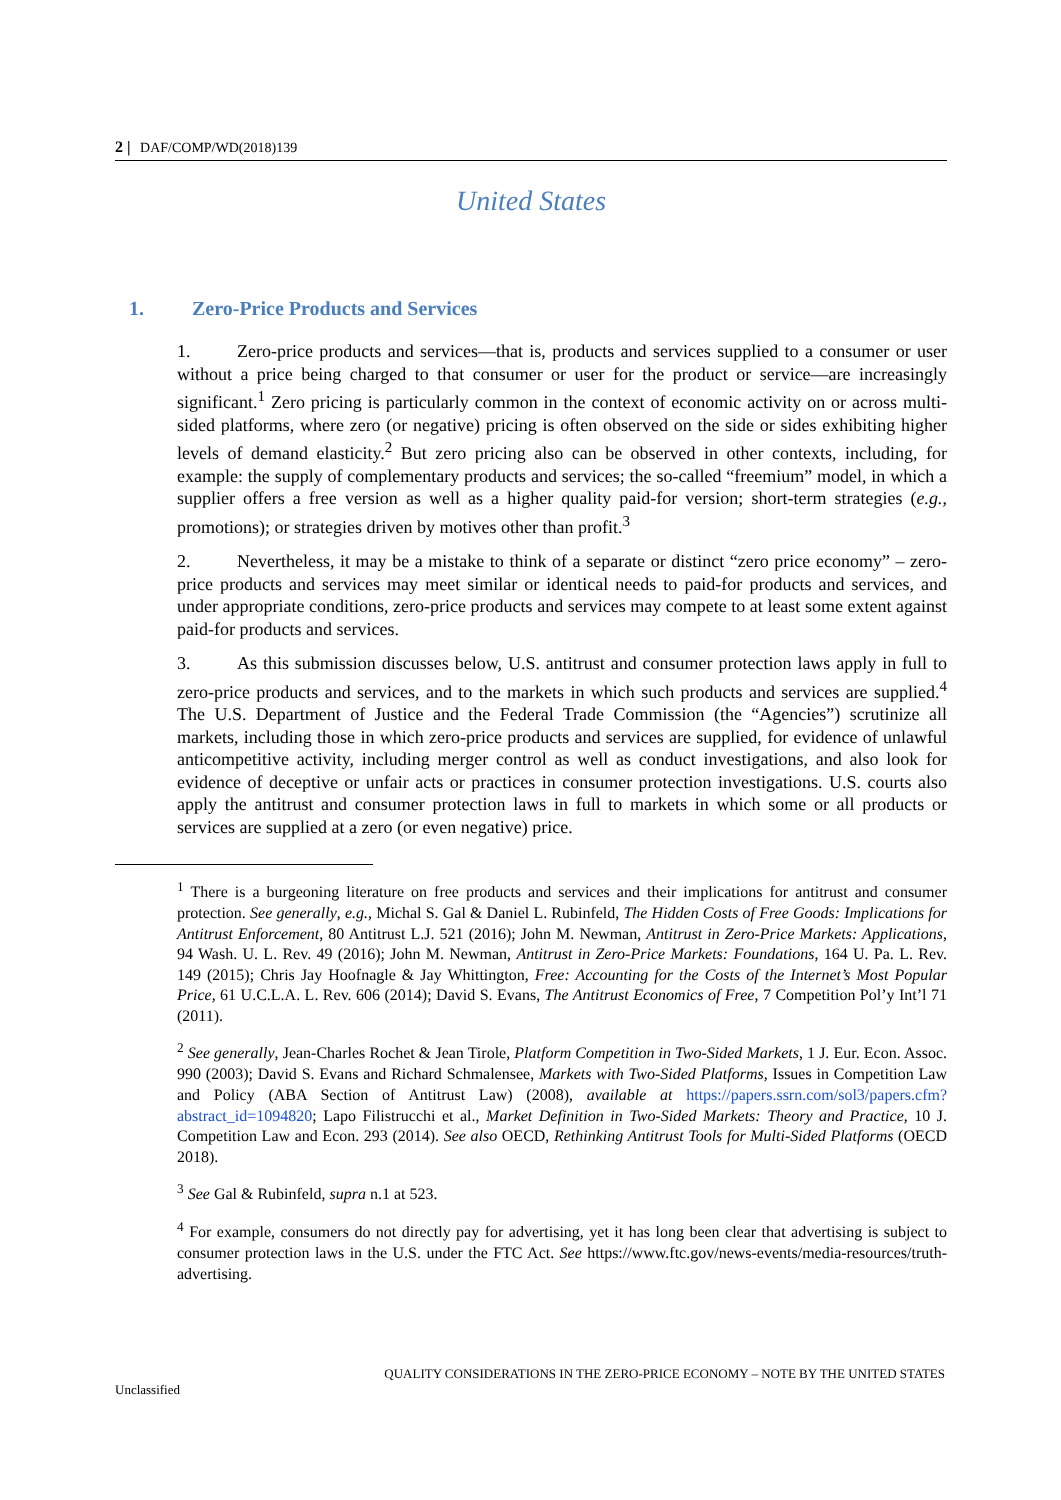2 | DAF/COMP/WD(2018)139
United States
1. Zero-Price Products and Services
1. Zero-price products and services—that is, products and services supplied to a consumer or user without a price being charged to that consumer or user for the product or service—are increasingly significant.<sup>1</sup> Zero pricing is particularly common in the context of economic activity on or across multi-sided platforms, where zero (or negative) pricing is often observed on the side or sides exhibiting higher levels of demand elasticity.<sup>2</sup> But zero pricing also can be observed in other contexts, including, for example: the supply of complementary products and services; the so-called “freemium” model, in which a supplier offers a free version as well as a higher quality paid-for version; short-term strategies (e.g., promotions); or strategies driven by motives other than profit.<sup>3</sup>
2. Nevertheless, it may be a mistake to think of a separate or distinct “zero price economy” – zero-price products and services may meet similar or identical needs to paid-for products and services, and under appropriate conditions, zero-price products and services may compete to at least some extent against paid-for products and services.
3. As this submission discusses below, U.S. antitrust and consumer protection laws apply in full to zero-price products and services, and to the markets in which such products and services are supplied.<sup>4</sup> The U.S. Department of Justice and the Federal Trade Commission (the “Agencies”) scrutinize all markets, including those in which zero-price products and services are supplied, for evidence of unlawful anticompetitive activity, including merger control as well as conduct investigations, and also look for evidence of deceptive or unfair acts or practices in consumer protection investigations. U.S. courts also apply the antitrust and consumer protection laws in full to markets in which some or all products or services are supplied at a zero (or even negative) price.
<sup>1</sup> There is a burgeoning literature on free products and services and their implications for antitrust and consumer protection. See generally, e.g., Michal S. Gal & Daniel L. Rubinfeld, The Hidden Costs of Free Goods: Implications for Antitrust Enforcement, 80 Antitrust L.J. 521 (2016); John M. Newman, Antitrust in Zero-Price Markets: Applications, 94 Wash. U. L. Rev. 49 (2016); John M. Newman, Antitrust in Zero-Price Markets: Foundations, 164 U. Pa. L. Rev. 149 (2015); Chris Jay Hoofnagle & Jay Whittington, Free: Accounting for the Costs of the Internet’s Most Popular Price, 61 U.C.L.A. L. Rev. 606 (2014); David S. Evans, The Antitrust Economics of Free, 7 Competition Pol’y Int’l 71 (2011).
<sup>2</sup> See generally, Jean-Charles Rochet & Jean Tirole, Platform Competition in Two-Sided Markets, 1 J. Eur. Econ. Assoc. 990 (2003); David S. Evans and Richard Schmalensee, Markets with Two-Sided Platforms, Issues in Competition Law and Policy (ABA Section of Antitrust Law) (2008), available at https://papers.ssrn.com/sol3/papers.cfm?abstract_id=1094820; Lapo Filistrucchi et al., Market Definition in Two-Sided Markets: Theory and Practice, 10 J. Competition Law and Econ. 293 (2014). See also OECD, Rethinking Antitrust Tools for Multi-Sided Platforms (OECD 2018).
<sup>3</sup> See Gal & Rubinfeld, supra n.1 at 523.
<sup>4</sup> For example, consumers do not directly pay for advertising, yet it has long been clear that advertising is subject to consumer protection laws in the U.S. under the FTC Act. See https://www.ftc.gov/news-events/media-resources/truth-advertising.
QUALITY CONSIDERATIONS IN THE ZERO-PRICE ECONOMY – NOTE BY THE UNITED STATES
Unclassified